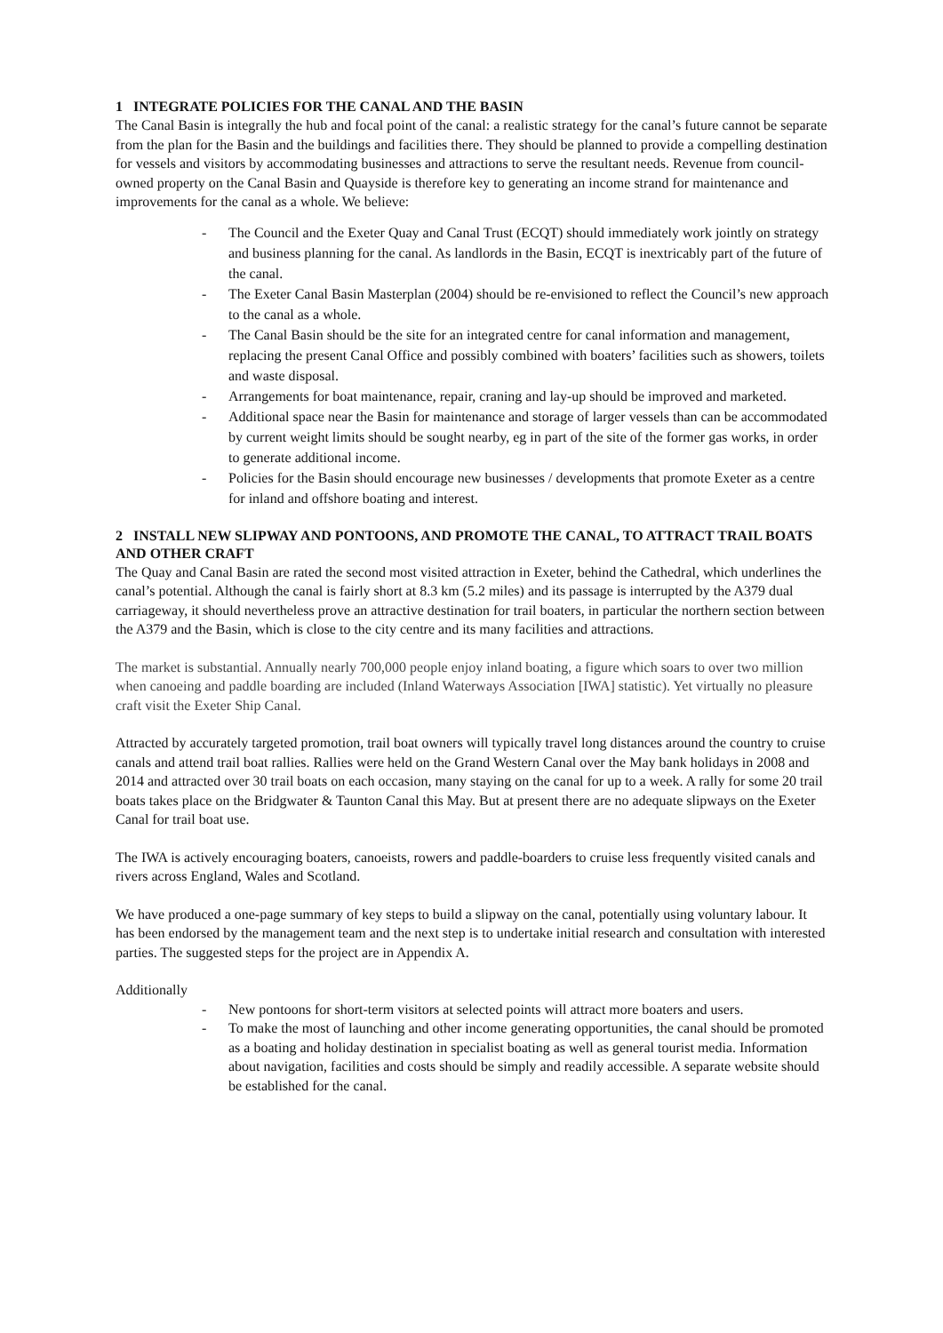1 INTEGRATE POLICIES FOR THE CANAL AND THE BASIN
The Canal Basin is integrally the hub and focal point of the canal: a realistic strategy for the canal’s future cannot be separate from the plan for the Basin and the buildings and facilities there. They should be planned to provide a compelling destination for vessels and visitors by accommodating businesses and attractions to serve the resultant needs. Revenue from council-owned property on the Canal Basin and Quayside is therefore key to generating an income strand for maintenance and improvements for the canal as a whole. We believe:
- The Council and the Exeter Quay and Canal Trust (ECQT) should immediately work jointly on strategy and business planning for the canal. As landlords in the Basin, ECQT is inextricably part of the future of the canal.
- The Exeter Canal Basin Masterplan (2004) should be re-envisioned to reflect the Council’s new approach to the canal as a whole.
- The Canal Basin should be the site for an integrated centre for canal information and management, replacing the present Canal Office and possibly combined with boaters’ facilities such as showers, toilets and waste disposal.
- Arrangements for boat maintenance, repair, craning and lay-up should be improved and marketed.
- Additional space near the Basin for maintenance and storage of larger vessels than can be accommodated by current weight limits should be sought nearby, eg in part of the site of the former gas works, in order to generate additional income.
- Policies for the Basin should encourage new businesses / developments that promote Exeter as a centre for inland and offshore boating and interest.
2 INSTALL NEW SLIPWAY AND PONTOONS, AND PROMOTE THE CANAL, TO ATTRACT TRAIL BOATS AND OTHER CRAFT
The Quay and Canal Basin are rated the second most visited attraction in Exeter, behind the Cathedral, which underlines the canal’s potential. Although the canal is fairly short at 8.3 km (5.2 miles) and its passage is interrupted by the A379 dual carriageway, it should nevertheless prove an attractive destination for trail boaters, in particular the northern section between the A379 and the Basin, which is close to the city centre and its many facilities and attractions.
The market is substantial. Annually nearly 700,000 people enjoy inland boating, a figure which soars to over two million when canoeing and paddle boarding are included (Inland Waterways Association [IWA] statistic). Yet virtually no pleasure craft visit the Exeter Ship Canal.
Attracted by accurately targeted promotion, trail boat owners will typically travel long distances around the country to cruise canals and attend trail boat rallies. Rallies were held on the Grand Western Canal over the May bank holidays in 2008 and 2014 and attracted over 30 trail boats on each occasion, many staying on the canal for up to a week. A rally for some 20 trail boats takes place on the Bridgwater & Taunton Canal this May. But at present there are no adequate slipways on the Exeter Canal for trail boat use.
The IWA is actively encouraging boaters, canoeists, rowers and paddle-boarders to cruise less frequently visited canals and rivers across England, Wales and Scotland.
We have produced a one-page summary of key steps to build a slipway on the canal, potentially using voluntary labour. It has been endorsed by the management team and the next step is to undertake initial research and consultation with interested parties. The suggested steps for the project are in Appendix A.
Additionally
- New pontoons for short-term visitors at selected points will attract more boaters and users.
- To make the most of launching and other income generating opportunities, the canal should be promoted as a boating and holiday destination in specialist boating as well as general tourist media. Information about navigation, facilities and costs should be simply and readily accessible. A separate website should be established for the canal.